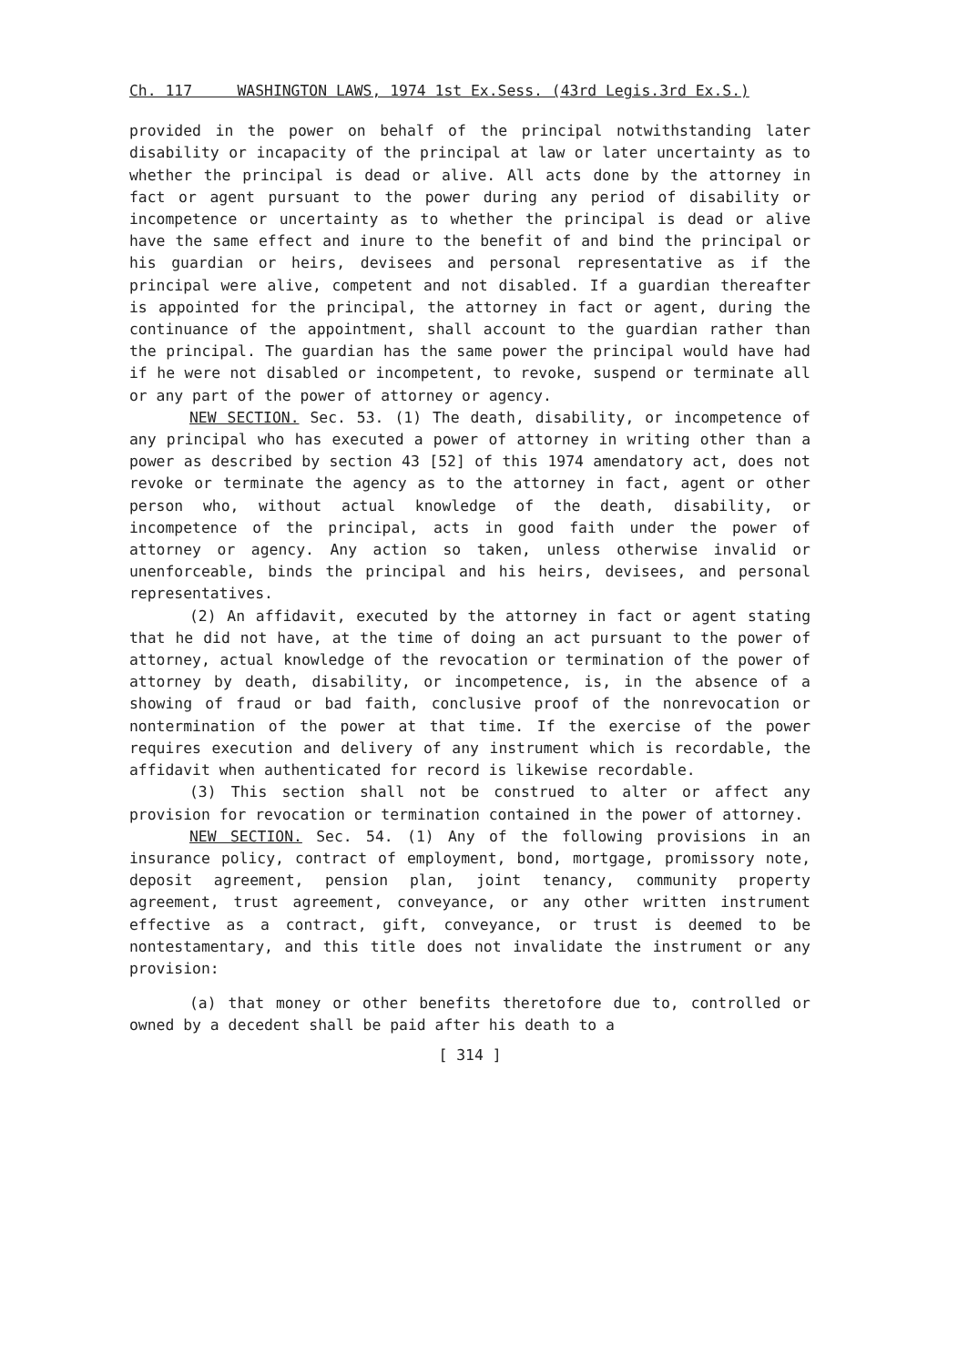Ch. 117 WASHINGTON LAWS, 1974 1st Ex.Sess. (43rd Legis.3rd Ex.S.)
provided in the power on behalf of the principal notwithstanding later disability or incapacity of the principal at law or later uncertainty as to whether the principal is dead or alive. All acts done by the attorney in fact or agent pursuant to the power during any period of disability or incompetence or uncertainty as to whether the principal is dead or alive have the same effect and inure to the benefit of and bind the principal or his guardian or heirs, devisees and personal representative as if the principal were alive, competent and not disabled. If a guardian thereafter is appointed for the principal, the attorney in fact or agent, during the continuance of the appointment, shall account to the guardian rather than the principal. The guardian has the same power the principal would have had if he were not disabled or incompetent, to revoke, suspend or terminate all or any part of the power of attorney or agency.
NEW SECTION. Sec. 53. (1) The death, disability, or incompetence of any principal who has executed a power of attorney in writing other than a power as described by section 43 [52] of this 1974 amendatory act, does not revoke or terminate the agency as to the attorney in fact, agent or other person who, without actual knowledge of the death, disability, or incompetence of the principal, acts in good faith under the power of attorney or agency. Any action so taken, unless otherwise invalid or unenforceable, binds the principal and his heirs, devisees, and personal representatives.
(2) An affidavit, executed by the attorney in fact or agent stating that he did not have, at the time of doing an act pursuant to the power of attorney, actual knowledge of the revocation or termination of the power of attorney by death, disability, or incompetence, is, in the absence of a showing of fraud or bad faith, conclusive proof of the nonrevocation or nontermination of the power at that time. If the exercise of the power requires execution and delivery of any instrument which is recordable, the affidavit when authenticated for record is likewise recordable.
(3) This section shall not be construed to alter or affect any provision for revocation or termination contained in the power of attorney.
NEW SECTION. Sec. 54. (1) Any of the following provisions in an insurance policy, contract of employment, bond, mortgage, promissory note, deposit agreement, pension plan, joint tenancy, community property agreement, trust agreement, conveyance, or any other written instrument effective as a contract, gift, conveyance, or trust is deemed to be nontestamentary, and this title does not invalidate the instrument or any provision:
(a) that money or other benefits theretofore due to, controlled or owned by a decedent shall be paid after his death to a
[ 314 ]